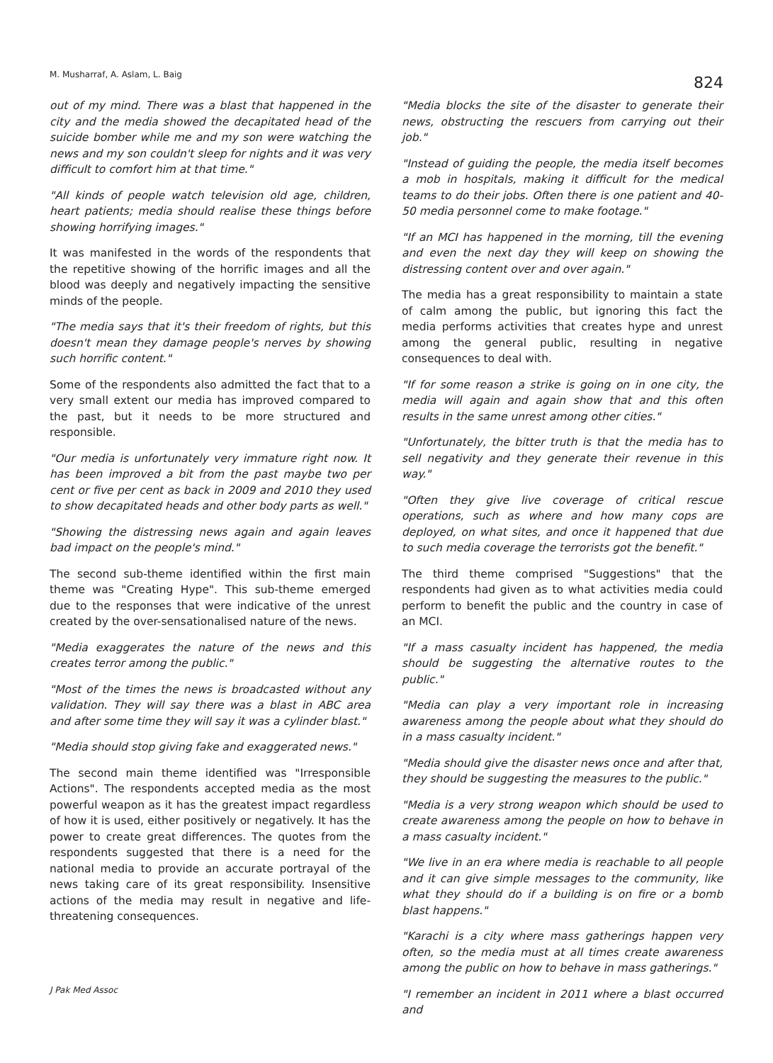M. Musharraf, A. Aslam, L. Baig
824
out of my mind. There was a blast that happened in the city and the media showed the decapitated head of the suicide bomber while me and my son were watching the news and my son couldn't sleep for nights and it was very difficult to comfort him at that time."
"All kinds of people watch television old age, children, heart patients; media should realise these things before showing horrifying images."
It was manifested in the words of the respondents that the repetitive showing of the horrific images and all the blood was deeply and negatively impacting the sensitive minds of the people.
"The media says that it's their freedom of rights, but this doesn't mean they damage people's nerves by showing such horrific content."
Some of the respondents also admitted the fact that to a very small extent our media has improved compared to the past, but it needs to be more structured and responsible.
"Our media is unfortunately very immature right now. It has been improved a bit from the past maybe two per cent or five per cent as back in 2009 and 2010 they used to show decapitated heads and other body parts as well."
"Showing the distressing news again and again leaves bad impact on the people's mind."
The second sub-theme identified within the first main theme was "Creating Hype". This sub-theme emerged due to the responses that were indicative of the unrest created by the over-sensationalised nature of the news.
"Media exaggerates the nature of the news and this creates terror among the public."
"Most of the times the news is broadcasted without any validation. They will say there was a blast in ABC area and after some time they will say it was a cylinder blast."
"Media should stop giving fake and exaggerated news."
The second main theme identified was "Irresponsible Actions". The respondents accepted media as the most powerful weapon as it has the greatest impact regardless of how it is used, either positively or negatively. It has the power to create great differences. The quotes from the respondents suggested that there is a need for the national media to provide an accurate portrayal of the news taking care of its great responsibility. Insensitive actions of the media may result in negative and life-threatening consequences.
"Media blocks the site of the disaster to generate their news, obstructing the rescuers from carrying out their job."
"Instead of guiding the people, the media itself becomes a mob in hospitals, making it difficult for the medical teams to do their jobs. Often there is one patient and 40-50 media personnel come to make footage."
"If an MCI has happened in the morning, till the evening and even the next day they will keep on showing the distressing content over and over again."
The media has a great responsibility to maintain a state of calm among the public, but ignoring this fact the media performs activities that creates hype and unrest among the general public, resulting in negative consequences to deal with.
"If for some reason a strike is going on in one city, the media will again and again show that and this often results in the same unrest among other cities."
"Unfortunately, the bitter truth is that the media has to sell negativity and they generate their revenue in this way."
"Often they give live coverage of critical rescue operations, such as where and how many cops are deployed, on what sites, and once it happened that due to such media coverage the terrorists got the benefit."
The third theme comprised "Suggestions" that the respondents had given as to what activities media could perform to benefit the public and the country in case of an MCI.
"If a mass casualty incident has happened, the media should be suggesting the alternative routes to the public."
"Media can play a very important role in increasing awareness among the people about what they should do in a mass casualty incident."
"Media should give the disaster news once and after that, they should be suggesting the measures to the public."
"Media is a very strong weapon which should be used to create awareness among the people on how to behave in a mass casualty incident."
"We live in an era where media is reachable to all people and it can give simple messages to the community, like what they should do if a building is on fire or a bomb blast happens."
"Karachi is a city where mass gatherings happen very often, so the media must at all times create awareness among the public on how to behave in mass gatherings."
"I remember an incident in 2011 where a blast occurred and
J Pak Med Assoc